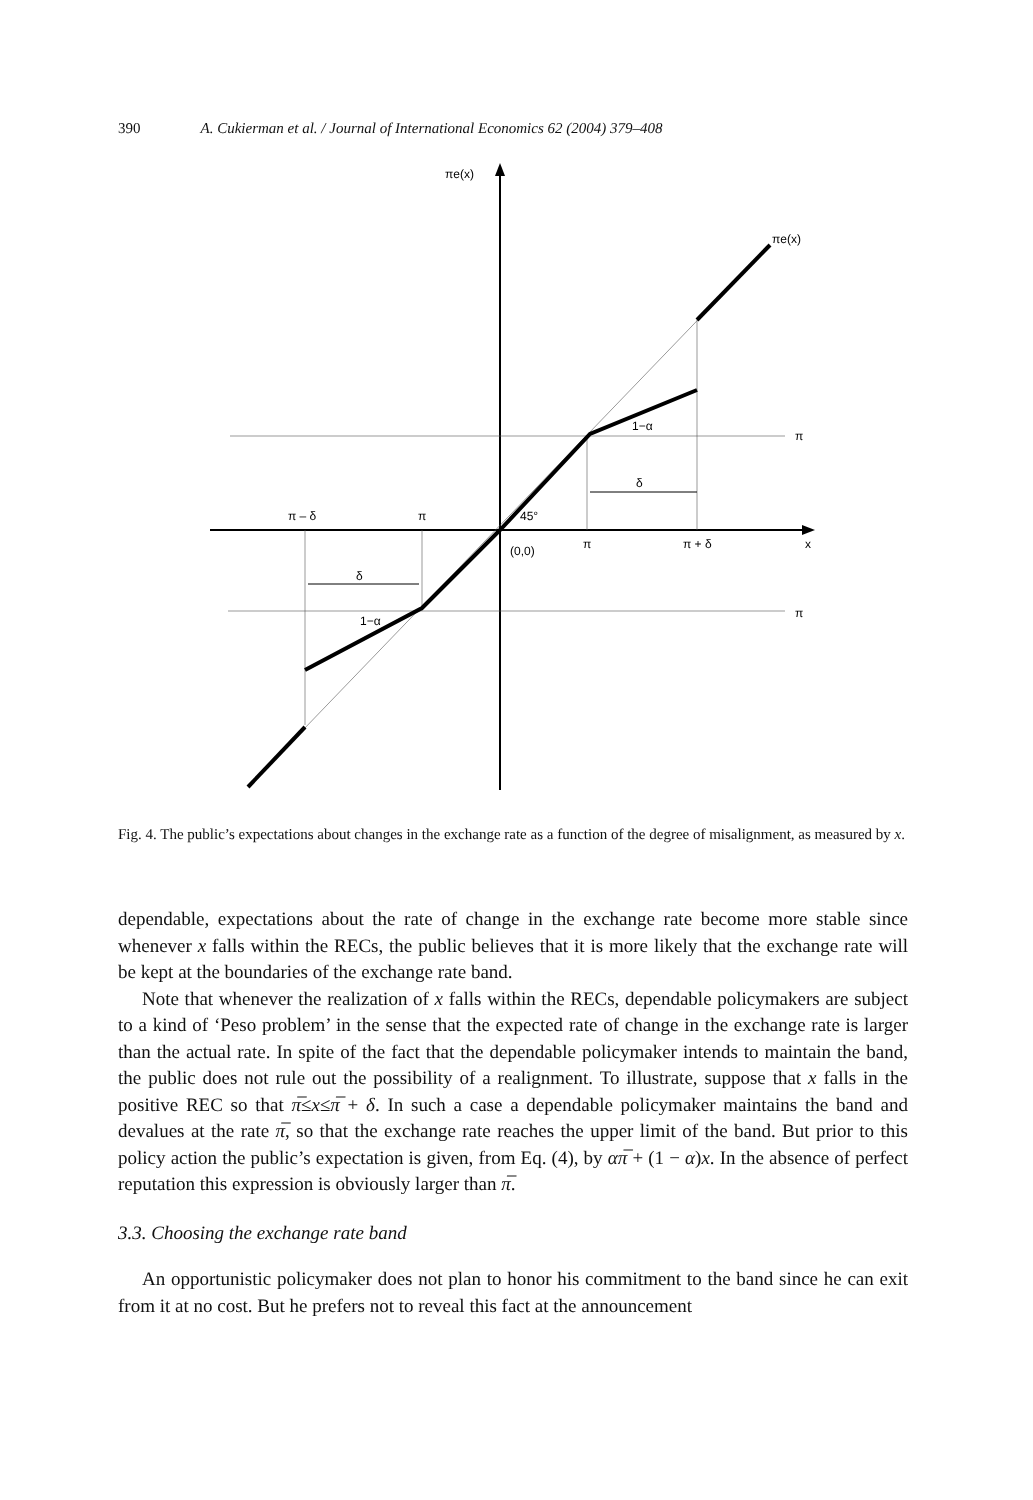390 A. Cukierman et al. / Journal of International Economics 62 (2004) 379–408
πe(x)
πe(x)
π
π
1−α
1−α
δ
δ
45°
(0,0)
π – δ
π
π
π + δ
x
Fig. 4. The public’s expectations about changes in the exchange rate as a function of the degree of misalignment, as measured by x.
dependable, expectations about the rate of change in the exchange rate become more stable since whenever x falls within the RECs, the public believes that it is more likely that the exchange rate will be kept at the boundaries of the exchange rate band.
Note that whenever the realization of x falls within the RECs, dependable policymakers are subject to a kind of ‘Peso problem’ in the sense that the expected rate of change in the exchange rate is larger than the actual rate. In spite of the fact that the dependable policymaker intends to maintain the band, the public does not rule out the possibility of a realignment. To illustrate, suppose that x falls in the positive REC so that π̅≤x≤π̅ + δ. In such a case a dependable policymaker maintains the band and devalues at the rate π̅, so that the exchange rate reaches the upper limit of the band. But prior to this policy action the public’s expectation is given, from Eq. (4), by απ̅ + (1 − α)x. In the absence of perfect reputation this expression is obviously larger than π̅.
3.3. Choosing the exchange rate band
An opportunistic policymaker does not plan to honor his commitment to the band since he can exit from it at no cost. But he prefers not to reveal this fact at the announcement